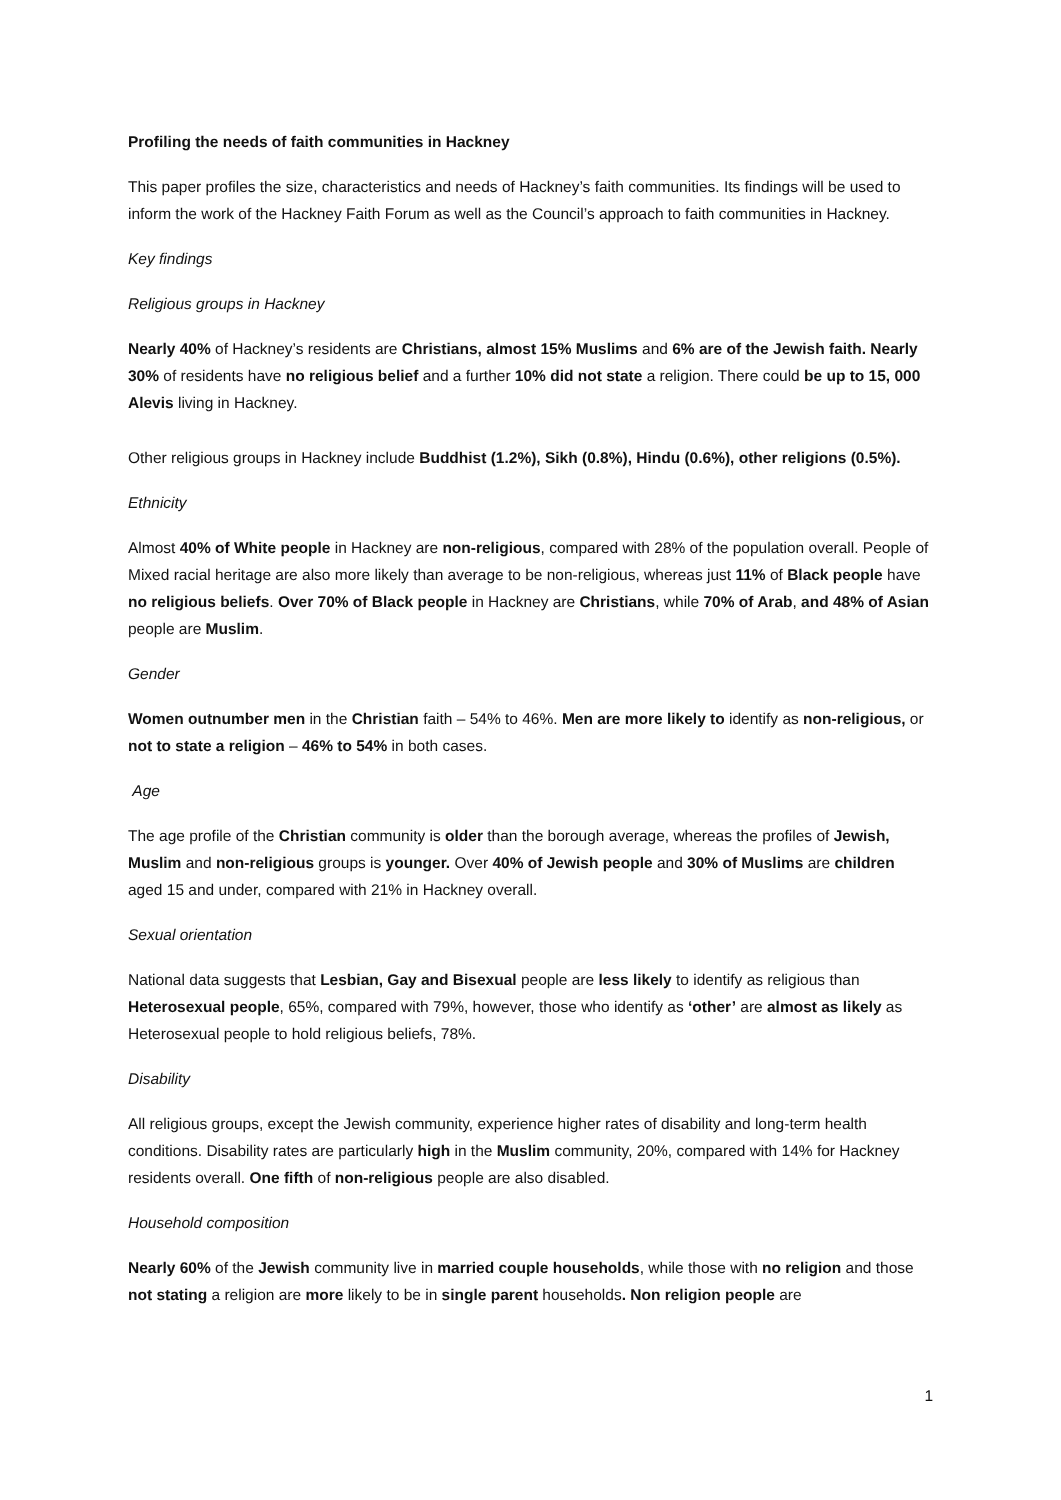Profiling the needs of faith communities in Hackney
This paper profiles the size, characteristics and needs of Hackney’s faith communities. Its findings will be used to inform the work of the Hackney Faith Forum as well as the Council’s approach to faith communities in Hackney.
Key findings
Religious groups in Hackney
Nearly 40% of Hackney’s residents are Christians, almost 15% Muslims and 6% are of the Jewish faith. Nearly 30% of residents have no religious belief and a further 10% did not state a religion. There could be up to 15, 000 Alevis living in Hackney.
Other religious groups in Hackney include Buddhist (1.2%), Sikh (0.8%), Hindu (0.6%), other religions (0.5%).
Ethnicity
Almost 40% of White people in Hackney are non-religious, compared with 28% of the population overall. People of Mixed racial heritage are also more likely than average to be non-religious, whereas just 11% of Black people have no religious beliefs. Over 70% of Black people in Hackney are Christians, while 70% of Arab, and 48% of Asian people are Muslim.
Gender
Women outnumber men in the Christian faith – 54% to 46%. Men are more likely to identify as non-religious, or not to state a religion – 46% to 54% in both cases.
Age
The age profile of the Christian community is older than the borough average, whereas the profiles of Jewish, Muslim and non-religious groups is younger. Over 40% of Jewish people and 30% of Muslims are children aged 15 and under, compared with 21% in Hackney overall.
Sexual orientation
National data suggests that Lesbian, Gay and Bisexual people are less likely to identify as religious than Heterosexual people, 65%, compared with 79%, however, those who identify as ‘other’ are almost as likely as Heterosexual people to hold religious beliefs, 78%.
Disability
All religious groups, except the Jewish community, experience higher rates of disability and long-term health conditions. Disability rates are particularly high in the Muslim community, 20%, compared with 14% for Hackney residents overall. One fifth of non-religious people are also disabled.
Household composition
Nearly 60% of the Jewish community live in married couple households, while those with no religion and those not stating a religion are more likely to be in single parent households. Non religion people are
1